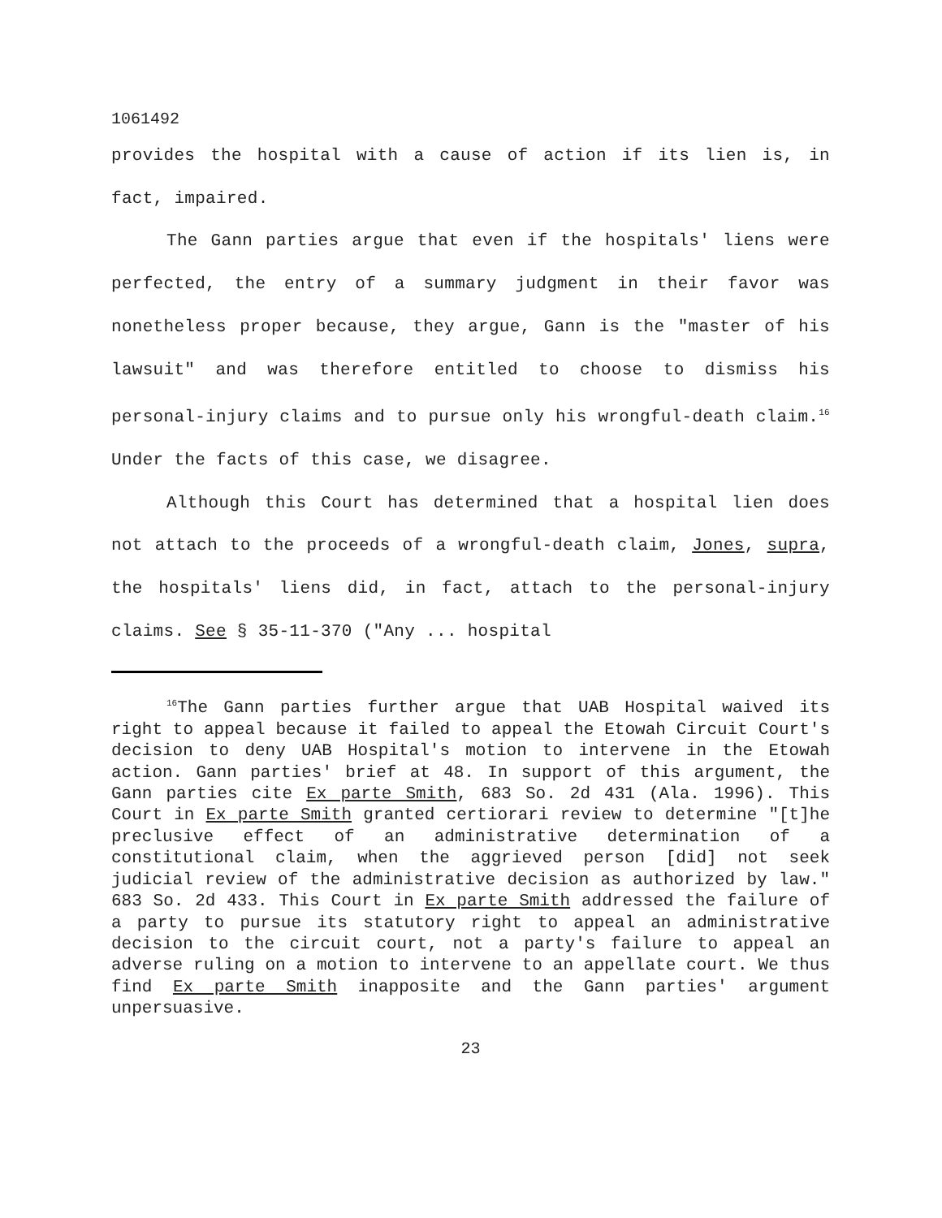1061492
provides the hospital with a cause of action if its lien is, in fact, impaired.
The Gann parties argue that even if the hospitals' liens were perfected, the entry of a summary judgment in their favor was nonetheless proper because, they argue, Gann is the "master of his lawsuit" and was therefore entitled to choose to dismiss his personal-injury claims and to pursue only his wrongful-death claim.<sup>16</sup> Under the facts of this case, we disagree.
Although this Court has determined that a hospital lien does not attach to the proceeds of a wrongful-death claim, Jones, supra, the hospitals' liens did, in fact, attach to the personal-injury claims. See § 35-11-370 ("Any ... hospital
<sup>16</sup> The Gann parties further argue that UAB Hospital waived its right to appeal because it failed to appeal the Etowah Circuit Court's decision to deny UAB Hospital's motion to intervene in the Etowah action. Gann parties' brief at 48. In support of this argument, the Gann parties cite Ex parte Smith, 683 So. 2d 431 (Ala. 1996). This Court in Ex parte Smith granted certiorari review to determine "[t]he preclusive effect of an administrative determination of a constitutional claim, when the aggrieved person [did] not seek judicial review of the administrative decision as authorized by law." 683 So. 2d 433. This Court in Ex parte Smith addressed the failure of a party to pursue its statutory right to appeal an administrative decision to the circuit court, not a party's failure to appeal an adverse ruling on a motion to intervene to an appellate court. We thus find Ex parte Smith inapposite and the Gann parties' argument unpersuasive.
23